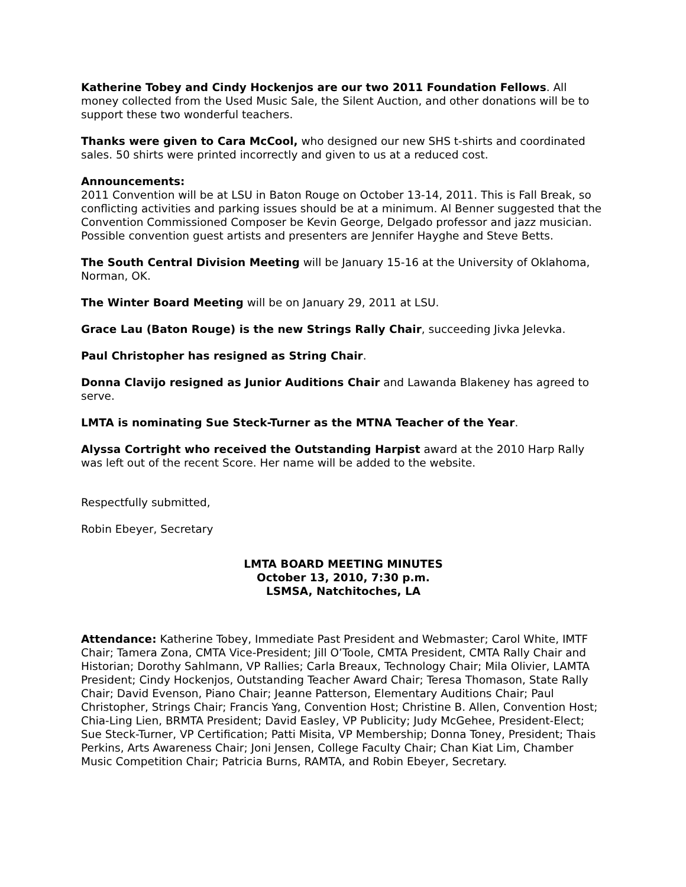Katherine Tobey and Cindy Hockenjos are our two 2011 Foundation Fellows. All money collected from the Used Music Sale, the Silent Auction, and other donations will be to support these two wonderful teachers.
Thanks were given to Cara McCool, who designed our new SHS t-shirts and coordinated sales. 50 shirts were printed incorrectly and given to us at a reduced cost.
Announcements:
2011 Convention will be at LSU in Baton Rouge on October 13-14, 2011. This is Fall Break, so conflicting activities and parking issues should be at a minimum. Al Benner suggested that the Convention Commissioned Composer be Kevin George, Delgado professor and jazz musician. Possible convention guest artists and presenters are Jennifer Hayghe and Steve Betts.
The South Central Division Meeting will be January 15-16 at the University of Oklahoma, Norman, OK.
The Winter Board Meeting will be on January 29, 2011 at LSU.
Grace Lau (Baton Rouge) is the new Strings Rally Chair, succeeding Jivka Jelevka.
Paul Christopher has resigned as String Chair.
Donna Clavijo resigned as Junior Auditions Chair and Lawanda Blakeney has agreed to serve.
LMTA is nominating Sue Steck-Turner as the MTNA Teacher of the Year.
Alyssa Cortright who received the Outstanding Harpist award at the 2010 Harp Rally was left out of the recent Score. Her name will be added to the website.
Respectfully submitted,
Robin Ebeyer, Secretary
LMTA BOARD MEETING MINUTES
October 13, 2010, 7:30 p.m.
LSMSA, Natchitoches, LA
Attendance: Katherine Tobey, Immediate Past President and Webmaster; Carol White, IMTF Chair; Tamera Zona, CMTA Vice-President; Jill O’Toole, CMTA President, CMTA Rally Chair and Historian; Dorothy Sahlmann, VP Rallies; Carla Breaux, Technology Chair; Mila Olivier, LAMTA President; Cindy Hockenjos, Outstanding Teacher Award Chair; Teresa Thomason, State Rally Chair; David Evenson, Piano Chair; Jeanne Patterson, Elementary Auditions Chair; Paul Christopher, Strings Chair; Francis Yang, Convention Host; Christine B. Allen, Convention Host; Chia-Ling Lien, BRMTA President; David Easley, VP Publicity; Judy McGehee, President-Elect; Sue Steck-Turner, VP Certification; Patti Misita, VP Membership; Donna Toney, President; Thais Perkins, Arts Awareness Chair; Joni Jensen, College Faculty Chair; Chan Kiat Lim, Chamber Music Competition Chair; Patricia Burns, RAMTA, and Robin Ebeyer, Secretary.